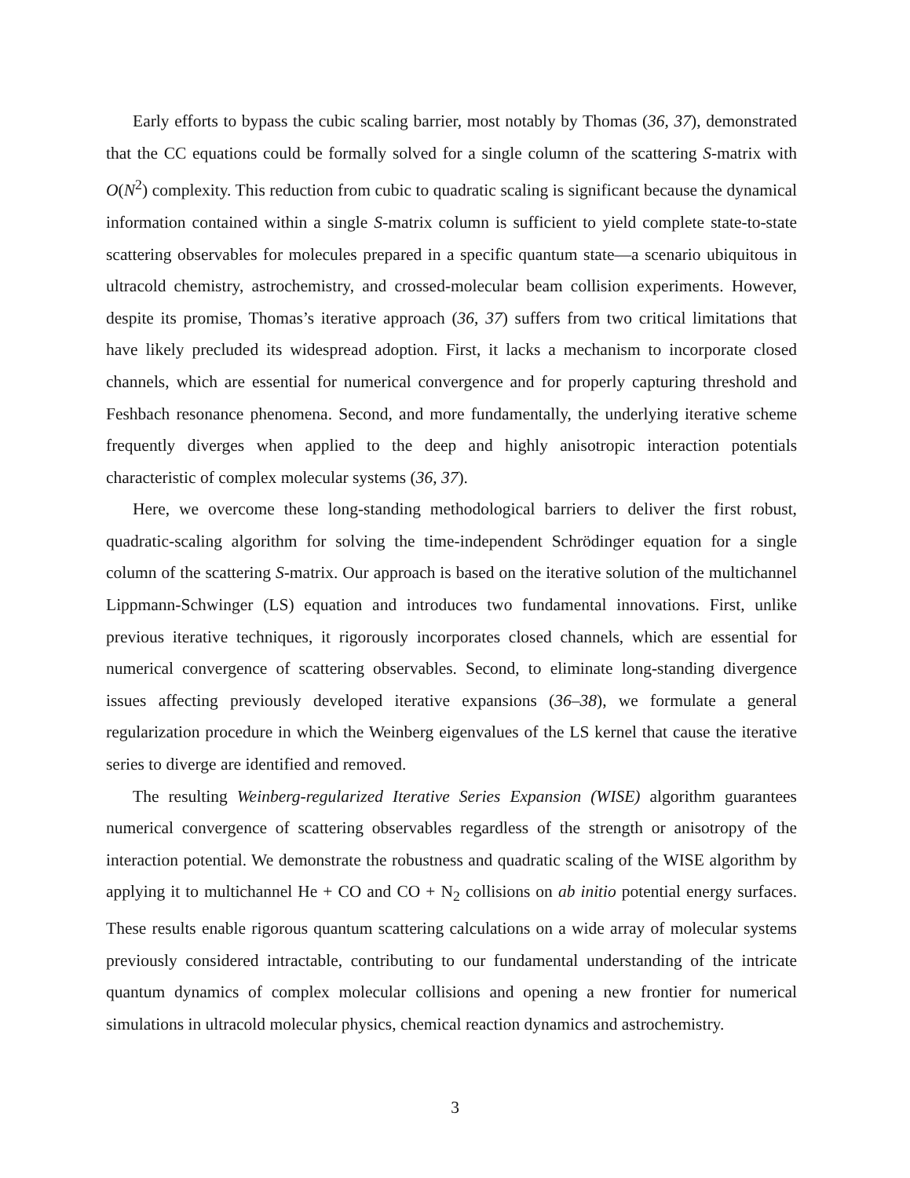Early efforts to bypass the cubic scaling barrier, most notably by Thomas (36, 37), demonstrated that the CC equations could be formally solved for a single column of the scattering S-matrix with O(N<sup>2</sup>) complexity. This reduction from cubic to quadratic scaling is significant because the dynamical information contained within a single S-matrix column is sufficient to yield complete state-to-state scattering observables for molecules prepared in a specific quantum state—a scenario ubiquitous in ultracold chemistry, astrochemistry, and crossed-molecular beam collision experiments. However, despite its promise, Thomas’s iterative approach (36, 37) suffers from two critical limitations that have likely precluded its widespread adoption. First, it lacks a mechanism to incorporate closed channels, which are essential for numerical convergence and for properly capturing threshold and Feshbach resonance phenomena. Second, and more fundamentally, the underlying iterative scheme frequently diverges when applied to the deep and highly anisotropic interaction potentials characteristic of complex molecular systems (36, 37).
Here, we overcome these long-standing methodological barriers to deliver the first robust, quadratic-scaling algorithm for solving the time-independent Schrödinger equation for a single column of the scattering S-matrix. Our approach is based on the iterative solution of the multichannel Lippmann-Schwinger (LS) equation and introduces two fundamental innovations. First, unlike previous iterative techniques, it rigorously incorporates closed channels, which are essential for numerical convergence of scattering observables. Second, to eliminate long-standing divergence issues affecting previously developed iterative expansions (36–38), we formulate a general regularization procedure in which the Weinberg eigenvalues of the LS kernel that cause the iterative series to diverge are identified and removed.
The resulting Weinberg-regularized Iterative Series Expansion (WISE) algorithm guarantees numerical convergence of scattering observables regardless of the strength or anisotropy of the interaction potential. We demonstrate the robustness and quadratic scaling of the WISE algorithm by applying it to multichannel He + CO and CO + N<sub>2</sub> collisions on ab initio potential energy surfaces. These results enable rigorous quantum scattering calculations on a wide array of molecular systems previously considered intractable, contributing to our fundamental understanding of the intricate quantum dynamics of complex molecular collisions and opening a new frontier for numerical simulations in ultracold molecular physics, chemical reaction dynamics and astrochemistry.
3